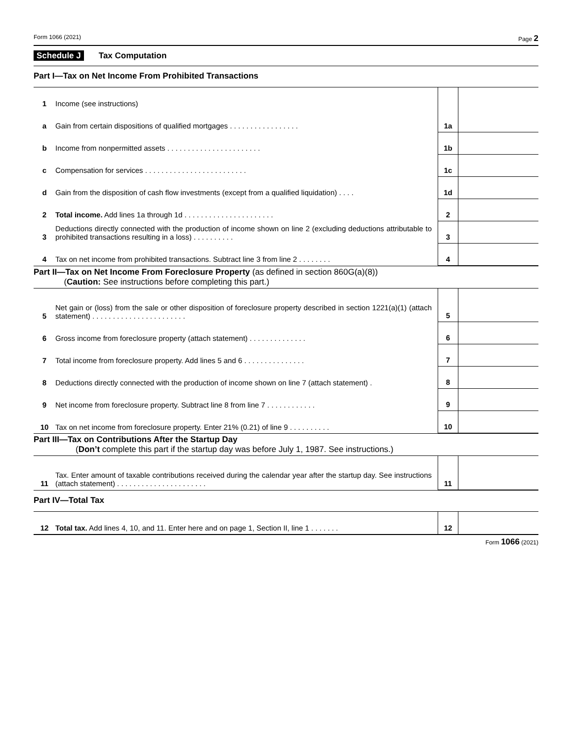Form 1066 (2021) Page 2
Schedule J Tax Computation
Part I—Tax on Net Income From Prohibited Transactions
| 1 | Income (see instructions) | | |
| a | Gain from certain dispositions of qualified mortgages . . . . . . . . . . . . . . . . . | 1a | |
| b | Income from nonpermitted assets . . . . . . . . . . . . . . . . . . . . . . . | 1b | |
| c | Compensation for services . . . . . . . . . . . . . . . . . . . . . . . . . | 1c | |
| d | Gain from the disposition of cash flow investments (except from a qualified liquidation) . . . . | 1d | |
| 2 | Total income. Add lines 1a through 1d . . . . . . . . . . . . . . . . . . . . . . | 2 | |
| 3 | Deductions directly connected with the production of income shown on line 2 (excluding deductions attributable to prohibited transactions resulting in a loss) . . . . . . . . . . | 3 | |
| 4 | Tax on net income from prohibited transactions. Subtract line 3 from line 2 . . . . . . . . | 4 | |
Part II—Tax on Net Income From Foreclosure Property (as defined in section 860G(a)(8))
(Caution: See instructions before completing this part.)
| 5 | Net gain or (loss) from the sale or other disposition of foreclosure property described in section 1221(a)(1) (attach statement) . . . . . . . . . . . . . . . . . . . . . . . | 5 | |
| 6 | Gross income from foreclosure property (attach statement) . . . . . . . . . . . . . . | 6 | |
| 7 | Total income from foreclosure property. Add lines 5 and 6 . . . . . . . . . . . . . . . | 7 | |
| 8 | Deductions directly connected with the production of income shown on line 7 (attach statement) . | 8 | |
| 9 | Net income from foreclosure property. Subtract line 8 from line 7 . . . . . . . . . . . . | 9 | |
| 10 | Tax on net income from foreclosure property. Enter 21% (0.21) of line 9 . . . . . . . . . . | 10 | |
Part III—Tax on Contributions After the Startup Day
(Don’t complete this part if the startup day was before July 1, 1987. See instructions.)
| 11 | Tax. Enter amount of taxable contributions received during the calendar year after the startup day. See instructions (attach statement) . . . . . . . . . . . . . . . . . . . . . . | 11 | |
Part IV—Total Tax
| 12 | Total tax. Add lines 4, 10, and 11. Enter here and on page 1, Section II, line 1 . . . . . . . | 12 | |
Form 1066 (2021)